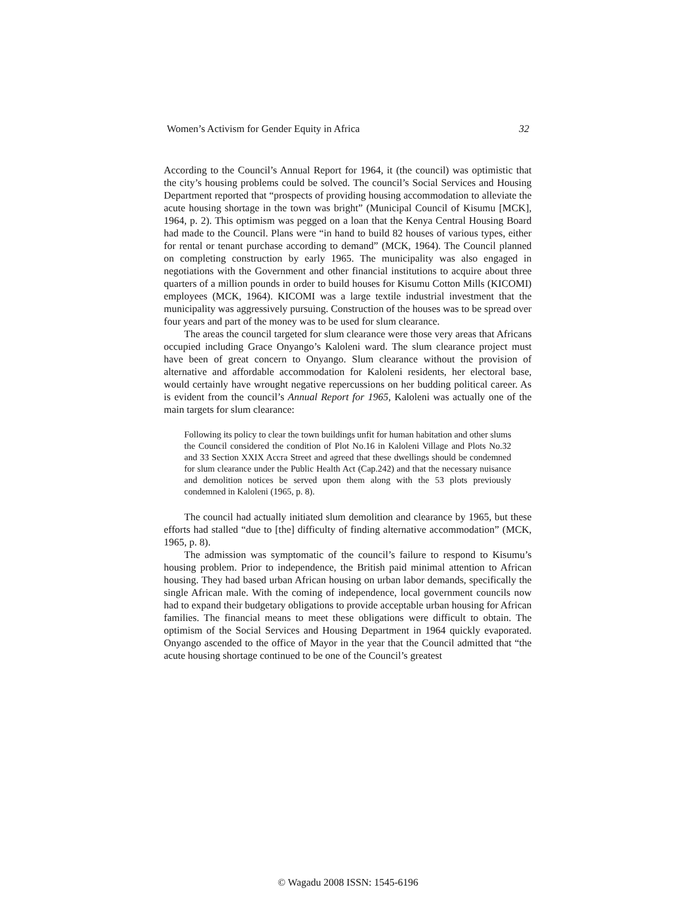Women’s Activism for Gender Equity in Africa 32
According to the Council’s Annual Report for 1964, it (the council) was optimistic that the city’s housing problems could be solved. The council’s Social Services and Housing Department reported that “prospects of providing housing accommodation to alleviate the acute housing shortage in the town was bright” (Municipal Council of Kisumu [MCK], 1964, p. 2). This optimism was pegged on a loan that the Kenya Central Housing Board had made to the Council. Plans were “in hand to build 82 houses of various types, either for rental or tenant purchase according to demand” (MCK, 1964). The Council planned on completing construction by early 1965. The municipality was also engaged in negotiations with the Government and other financial institutions to acquire about three quarters of a million pounds in order to build houses for Kisumu Cotton Mills (KICOMI) employees (MCK, 1964). KICOMI was a large textile industrial investment that the municipality was aggressively pursuing. Construction of the houses was to be spread over four years and part of the money was to be used for slum clearance.
The areas the council targeted for slum clearance were those very areas that Africans occupied including Grace Onyango’s Kaloleni ward. The slum clearance project must have been of great concern to Onyango. Slum clearance without the provision of alternative and affordable accommodation for Kaloleni residents, her electoral base, would certainly have wrought negative repercussions on her budding political career. As is evident from the council’s Annual Report for 1965, Kaloleni was actually one of the main targets for slum clearance:
Following its policy to clear the town buildings unfit for human habitation and other slums the Council considered the condition of Plot No.16 in Kaloleni Village and Plots No.32 and 33 Section XXIX Accra Street and agreed that these dwellings should be condemned for slum clearance under the Public Health Act (Cap.242) and that the necessary nuisance and demolition notices be served upon them along with the 53 plots previously condemned in Kaloleni (1965, p. 8).
The council had actually initiated slum demolition and clearance by 1965, but these efforts had stalled “due to [the] difficulty of finding alternative accommodation” (MCK, 1965, p. 8).
The admission was symptomatic of the council’s failure to respond to Kisumu’s housing problem. Prior to independence, the British paid minimal attention to African housing. They had based urban African housing on urban labor demands, specifically the single African male. With the coming of independence, local government councils now had to expand their budgetary obligations to provide acceptable urban housing for African families. The financial means to meet these obligations were difficult to obtain. The optimism of the Social Services and Housing Department in 1964 quickly evaporated. Onyango ascended to the office of Mayor in the year that the Council admitted that “the acute housing shortage continued to be one of the Council’s greatest
© Wagadu 2008 ISSN: 1545-6196